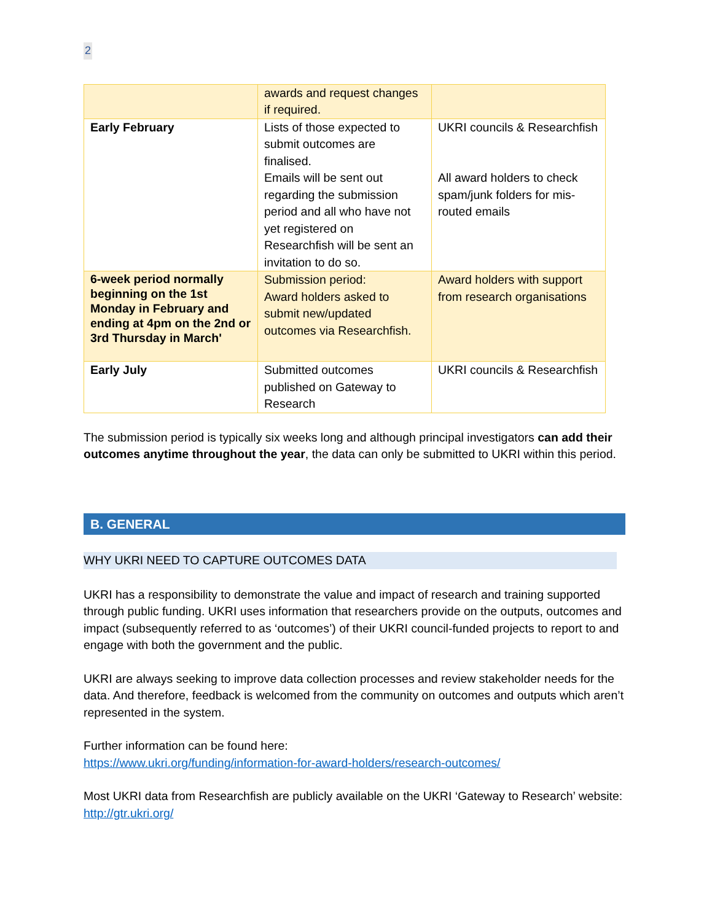2
| | awards and request changes if required. | |
| Early February | Lists of those expected to submit outcomes are finalised. Emails will be sent out regarding the submission period and all who have not yet registered on Researchfish will be sent an invitation to do so. | UKRI councils & Researchfish All award holders to check spam/junk folders for mis-routed emails |
| 6-week period normally beginning on the 1st Monday in February and ending at 4pm on the 2nd or 3rd Thursday in March' | Submission period: Award holders asked to submit new/updated outcomes via Researchfish. | Award holders with support from research organisations |
| Early July | Submitted outcomes published on Gateway to Research | UKRI councils & Researchfish |
The submission period is typically six weeks long and although principal investigators can add their outcomes anytime throughout the year, the data can only be submitted to UKRI within this period.
B. GENERAL
WHY UKRI NEED TO CAPTURE OUTCOMES DATA
UKRI has a responsibility to demonstrate the value and impact of research and training supported through public funding. UKRI uses information that researchers provide on the outputs, outcomes and impact (subsequently referred to as ‘outcomes’) of their UKRI council-funded projects to report to and engage with both the government and the public.
UKRI are always seeking to improve data collection processes and review stakeholder needs for the data. And therefore, feedback is welcomed from the community on outcomes and outputs which aren’t represented in the system.
Further information can be found here:
https://www.ukri.org/funding/information-for-award-holders/research-outcomes/
Most UKRI data from Researchfish are publicly available on the UKRI ‘Gateway to Research’ website: http://gtr.ukri.org/